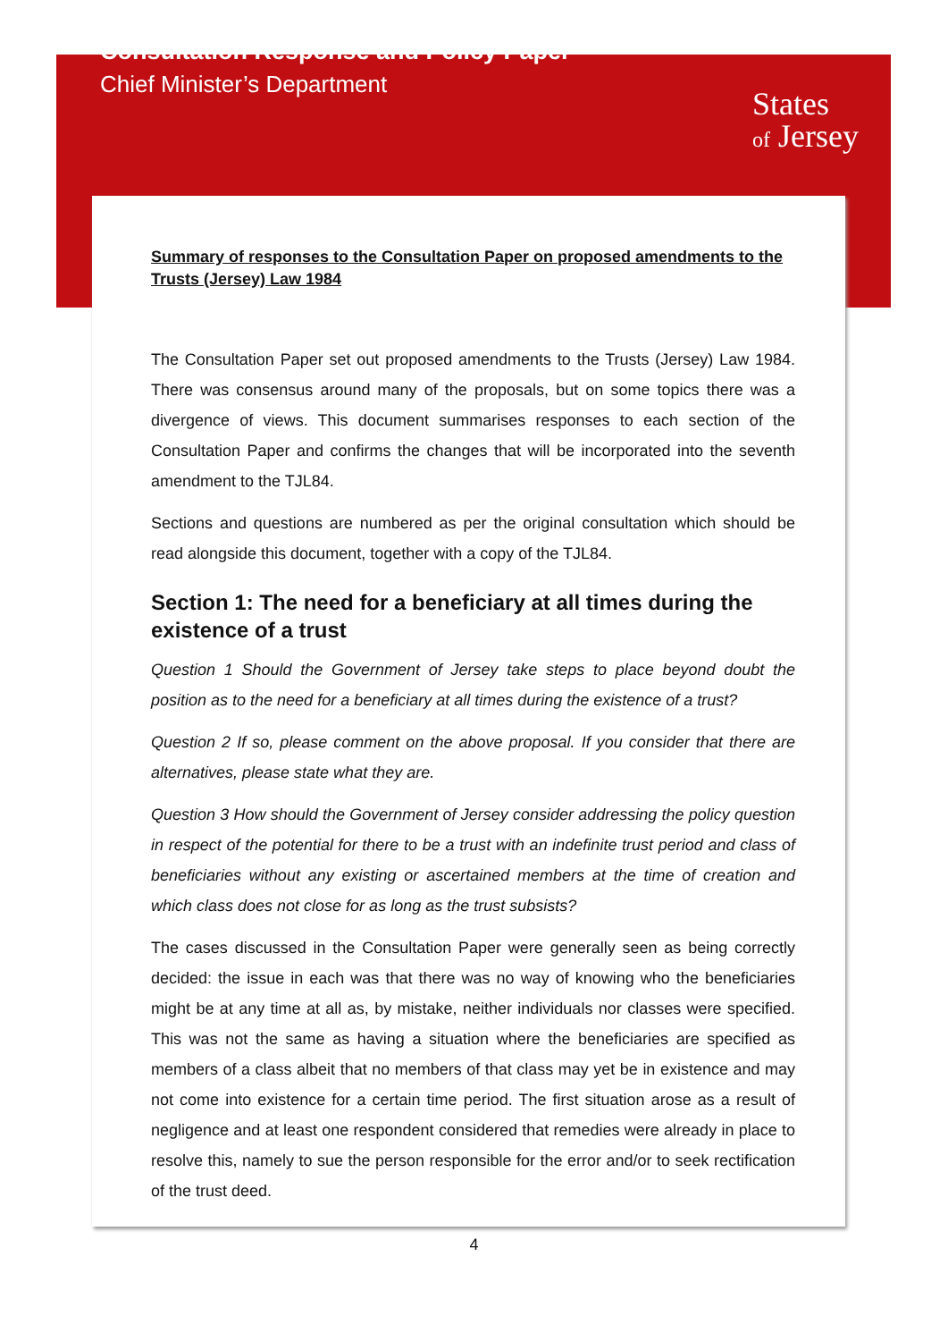Consultation Response and Policy Paper
Chief Minister’s Department
States
of Jersey
Summary of responses to the Consultation Paper on proposed amendments to the Trusts (Jersey) Law 1984
The Consultation Paper set out proposed amendments to the Trusts (Jersey) Law 1984. There was consensus around many of the proposals, but on some topics there was a divergence of views. This document summarises responses to each section of the Consultation Paper and confirms the changes that will be incorporated into the seventh amendment to the TJL84.
Sections and questions are numbered as per the original consultation which should be read alongside this document, together with a copy of the TJL84.
Section 1: The need for a beneficiary at all times during the existence of a trust
Question 1 Should the Government of Jersey take steps to place beyond doubt the position as to the need for a beneficiary at all times during the existence of a trust?
Question 2 If so, please comment on the above proposal. If you consider that there are alternatives, please state what they are.
Question 3 How should the Government of Jersey consider addressing the policy question in respect of the potential for there to be a trust with an indefinite trust period and class of beneficiaries without any existing or ascertained members at the time of creation and which class does not close for as long as the trust subsists?
The cases discussed in the Consultation Paper were generally seen as being correctly decided: the issue in each was that there was no way of knowing who the beneficiaries might be at any time at all as, by mistake, neither individuals nor classes were specified. This was not the same as having a situation where the beneficiaries are specified as members of a class albeit that no members of that class may yet be in existence and may not come into existence for a certain time period. The first situation arose as a result of negligence and at least one respondent considered that remedies were already in place to resolve this, namely to sue the person responsible for the error and/or to seek rectification of the trust deed.
4